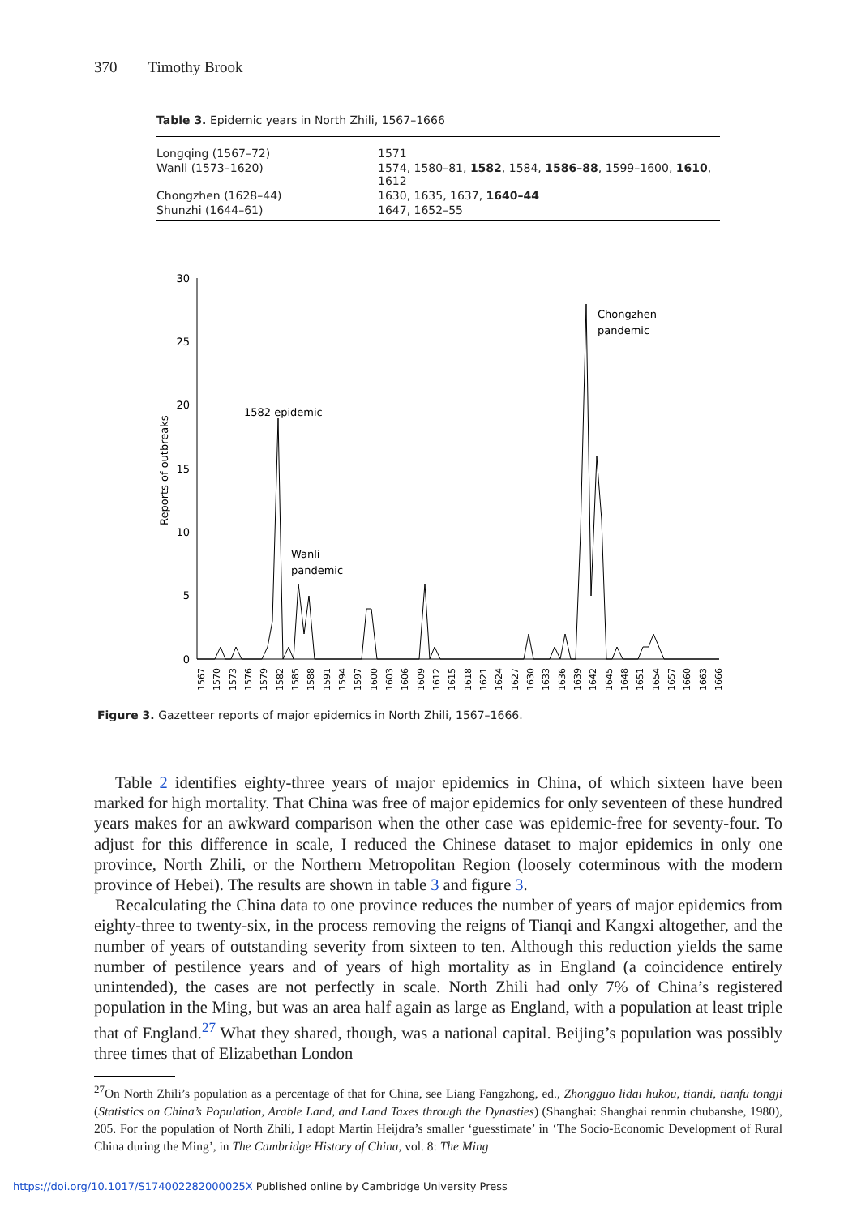370 Timothy Brook
Table 3. Epidemic years in North Zhili, 1567–1666
| Longqing (1567–72) | 1571 |
| Wanli (1573–1620) | 1574, 1580–81, 1582 , 1584, 1586–88 , 1599–1600, 1610 , 1612 |
| Chongzhen (1628–44) | 1630, 1635, 1637, 1640–44 |
| Shunzhi (1644–61) | 1647, 1652–55 |
30
25
20
15
10
5
0
Reports of outbreaks
1582 epidemic
Wanli
pandemic
Chongzhen
pandemic
1567
1570
1573
1576
1579
1582
1585
1588
1591
1594
1597
1600
1603
1606
1609
1612
1615
1618
1621
1624
1627
1630
1633
1636
1639
1642
1645
1648
1651
1654
1657
1660
1663
1666
Figure 3. Gazetteer reports of major epidemics in North Zhili, 1567–1666.
Table 2 identifies eighty-three years of major epidemics in China, of which sixteen have been marked for high mortality. That China was free of major epidemics for only seventeen of these hundred years makes for an awkward comparison when the other case was epidemic-free for seventy-four. To adjust for this difference in scale, I reduced the Chinese dataset to major epidemics in only one province, North Zhili, or the Northern Metropolitan Region (loosely coterminous with the modern province of Hebei). The results are shown in table 3 and figure 3.
Recalculating the China data to one province reduces the number of years of major epidemics from eighty-three to twenty-six, in the process removing the reigns of Tianqi and Kangxi altogether, and the number of years of outstanding severity from sixteen to ten. Although this reduction yields the same number of pestilence years and of years of high mortality as in England (a coincidence entirely unintended), the cases are not perfectly in scale. North Zhili had only 7% of China’s registered population in the Ming, but was an area half again as large as England, with a population at least triple that of England.<sup>27</sup> What they shared, though, was a national capital. Beijing’s population was possibly three times that of Elizabethan London
<sup>27</sup> On North Zhili’s population as a percentage of that for China, see Liang Fangzhong, ed., Zhongguo lidai hukou, tiandi, tianfu tongji (Statistics on China’s Population, Arable Land, and Land Taxes through the Dynasties) (Shanghai: Shanghai renmin chubanshe, 1980), 205. For the population of North Zhili, I adopt Martin Heijdra’s smaller ‘guesstimate’ in ‘The Socio-Economic Development of Rural China during the Ming’, in The Cambridge History of China, vol. 8: The Ming
https://doi.org/10.1017/S174002282000025X Published online by Cambridge University Press